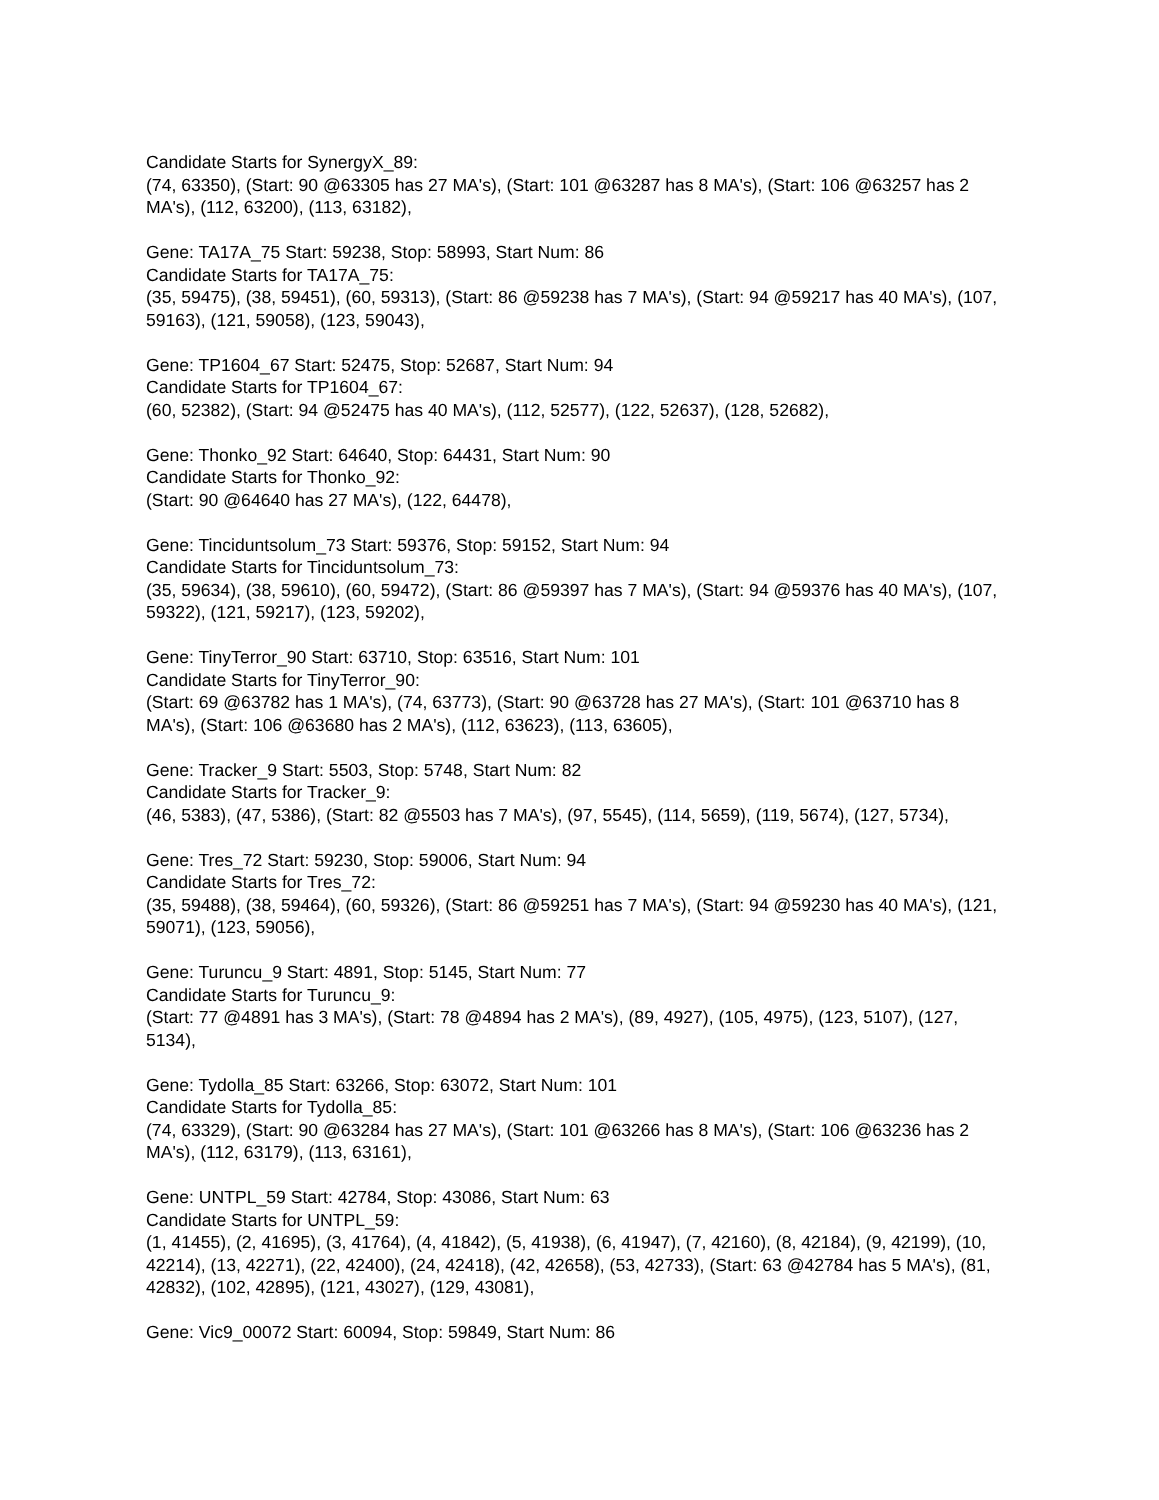Candidate Starts for SynergyX_89:
(74, 63350), (Start: 90 @63305 has 27 MA's), (Start: 101 @63287 has 8 MA's), (Start: 106 @63257 has 2 MA's), (112, 63200), (113, 63182),
Gene: TA17A_75 Start: 59238, Stop: 58993, Start Num: 86
Candidate Starts for TA17A_75:
(35, 59475), (38, 59451), (60, 59313), (Start: 86 @59238 has 7 MA's), (Start: 94 @59217 has 40 MA's), (107, 59163), (121, 59058), (123, 59043),
Gene: TP1604_67 Start: 52475, Stop: 52687, Start Num: 94
Candidate Starts for TP1604_67:
(60, 52382), (Start: 94 @52475 has 40 MA's), (112, 52577), (122, 52637), (128, 52682),
Gene: Thonko_92 Start: 64640, Stop: 64431, Start Num: 90
Candidate Starts for Thonko_92:
(Start: 90 @64640 has 27 MA's), (122, 64478),
Gene: Tinciduntsolum_73 Start: 59376, Stop: 59152, Start Num: 94
Candidate Starts for Tinciduntsolum_73:
(35, 59634), (38, 59610), (60, 59472), (Start: 86 @59397 has 7 MA's), (Start: 94 @59376 has 40 MA's), (107, 59322), (121, 59217), (123, 59202),
Gene: TinyTerror_90 Start: 63710, Stop: 63516, Start Num: 101
Candidate Starts for TinyTerror_90:
(Start: 69 @63782 has 1 MA's), (74, 63773), (Start: 90 @63728 has 27 MA's), (Start: 101 @63710 has 8 MA's), (Start: 106 @63680 has 2 MA's), (112, 63623), (113, 63605),
Gene: Tracker_9 Start: 5503, Stop: 5748, Start Num: 82
Candidate Starts for Tracker_9:
(46, 5383), (47, 5386), (Start: 82 @5503 has 7 MA's), (97, 5545), (114, 5659), (119, 5674), (127, 5734),
Gene: Tres_72 Start: 59230, Stop: 59006, Start Num: 94
Candidate Starts for Tres_72:
(35, 59488), (38, 59464), (60, 59326), (Start: 86 @59251 has 7 MA's), (Start: 94 @59230 has 40 MA's), (121, 59071), (123, 59056),
Gene: Turuncu_9 Start: 4891, Stop: 5145, Start Num: 77
Candidate Starts for Turuncu_9:
(Start: 77 @4891 has 3 MA's), (Start: 78 @4894 has 2 MA's), (89, 4927), (105, 4975), (123, 5107), (127, 5134),
Gene: Tydolla_85 Start: 63266, Stop: 63072, Start Num: 101
Candidate Starts for Tydolla_85:
(74, 63329), (Start: 90 @63284 has 27 MA's), (Start: 101 @63266 has 8 MA's), (Start: 106 @63236 has 2 MA's), (112, 63179), (113, 63161),
Gene: UNTPL_59 Start: 42784, Stop: 43086, Start Num: 63
Candidate Starts for UNTPL_59:
(1, 41455), (2, 41695), (3, 41764), (4, 41842), (5, 41938), (6, 41947), (7, 42160), (8, 42184), (9, 42199), (10, 42214), (13, 42271), (22, 42400), (24, 42418), (42, 42658), (53, 42733), (Start: 63 @42784 has 5 MA's), (81, 42832), (102, 42895), (121, 43027), (129, 43081),
Gene: Vic9_00072 Start: 60094, Stop: 59849, Start Num: 86